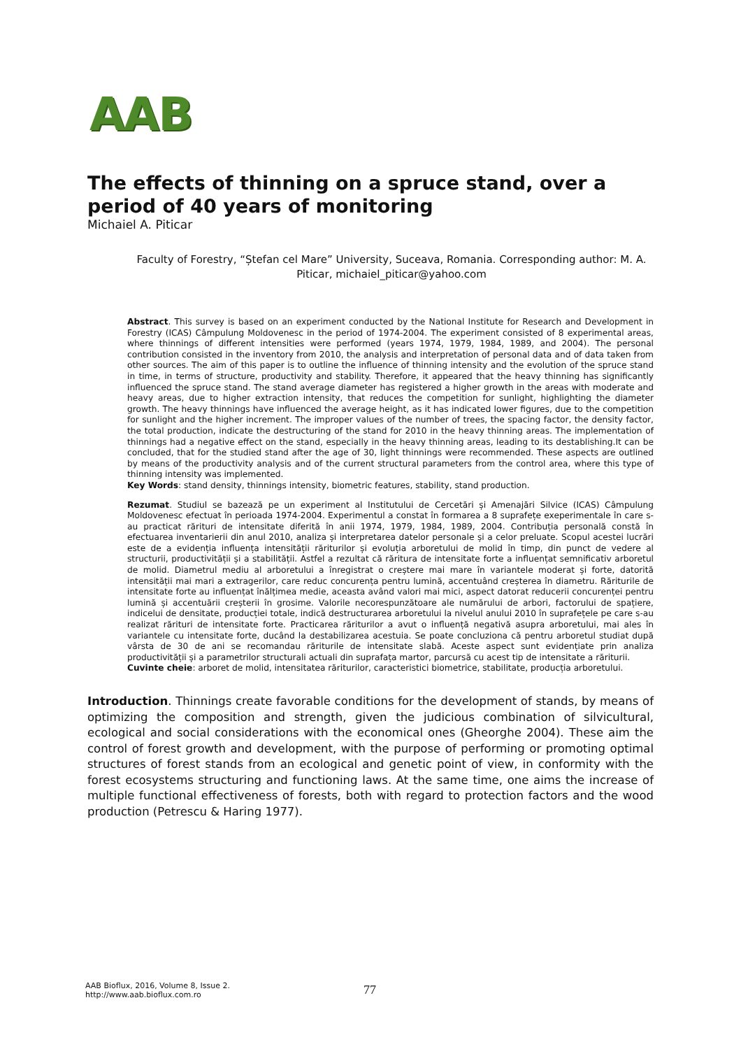AAB
The effects of thinning on a spruce stand, over a period of 40 years of monitoring
Michaiel A. Piticar
Faculty of Forestry, “Ștefan cel Mare” University, Suceava, Romania. Corresponding author: M. A. Piticar, michaiel_piticar@yahoo.com
Abstract. This survey is based on an experiment conducted by the National Institute for Research and Development in Forestry (ICAS) Câmpulung Moldovenesc in the period of 1974-2004. The experiment consisted of 8 experimental areas, where thinnings of different intensities were performed (years 1974, 1979, 1984, 1989, and 2004). The personal contribution consisted in the inventory from 2010, the analysis and interpretation of personal data and of data taken from other sources. The aim of this paper is to outline the influence of thinning intensity and the evolution of the spruce stand in time, in terms of structure, productivity and stability. Therefore, it appeared that the heavy thinning has significantly influenced the spruce stand. The stand average diameter has registered a higher growth in the areas with moderate and heavy areas, due to higher extraction intensity, that reduces the competition for sunlight, highlighting the diameter growth. The heavy thinnings have influenced the average height, as it has indicated lower figures, due to the competition for sunlight and the higher increment. The improper values of the number of trees, the spacing factor, the density factor, the total production, indicate the destructuring of the stand for 2010 in the heavy thinning areas. The implementation of thinnings had a negative effect on the stand, especially in the heavy thinning areas, leading to its destablishing.It can be concluded, that for the studied stand after the age of 30, light thinnings were recommended. These aspects are outlined by means of the productivity analysis and of the current structural parameters from the control area, where this type of thinning intensity was implemented.
Key Words: stand density, thinnings intensity, biometric features, stability, stand production.
Rezumat. Studiul se bazează pe un experiment al Institutului de Cercetări și Amenajări Silvice (ICAS) Câmpulung Moldovenesc efectuat în perioada 1974-2004. Experimentul a constat în formarea a 8 suprafețe exeperimentale în care s-au practicat rărituri de intensitate diferită în anii 1974, 1979, 1984, 1989, 2004. Contribuția personală constă în efectuarea inventarierii din anul 2010, analiza și interpretarea datelor personale și a celor preluate. Scopul acestei lucrări este de a evidenția influența intensității răriturilor și evoluția arboretului de molid în timp, din punct de vedere al structurii, productivității și a stabilității. Astfel a rezultat că răritura de intensitate forte a influențat semnificativ arboretul de molid. Diametrul mediu al arboretului a înregistrat o creștere mai mare în variantele moderat și forte, datorită intensității mai mari a extragerilor, care reduc concurența pentru lumină, accentuând creșterea în diametru. Răriturile de intensitate forte au influențat înălțimea medie, aceasta având valori mai mici, aspect datorat reducerii concurenței pentru lumină și accentuării creșterii în grosime. Valorile necorespunzătoare ale numărului de arbori, factorului de spațiere, indicelui de densitate, producției totale, indică destructurarea arboretului la nivelul anului 2010 în suprafețele pe care s-au realizat rărituri de intensitate forte. Practicarea răriturilor a avut o influență negativă asupra arboretului, mai ales în variantele cu intensitate forte, ducând la destabilizarea acestuia. Se poate concluziona că pentru arboretul studiat după vârsta de 30 de ani se recomandau răriturile de intensitate slabă. Aceste aspect sunt evidențiate prin analiza productivității și a parametrilor structurali actuali din suprafața martor, parcursă cu acest tip de intensitate a răriturii.
Cuvinte cheie: arboret de molid, intensitatea răriturilor, caracteristici biometrice, stabilitate, producția arboretului.
Introduction. Thinnings create favorable conditions for the development of stands, by means of optimizing the composition and strength, given the judicious combination of silvicultural, ecological and social considerations with the economical ones (Gheorghe 2004). These aim the control of forest growth and development, with the purpose of performing or promoting optimal structures of forest stands from an ecological and genetic point of view, in conformity with the forest ecosystems structuring and functioning laws. At the same time, one aims the increase of multiple functional effectiveness of forests, both with regard to protection factors and the wood production (Petrescu & Haring 1977).
AAB Bioflux, 2016, Volume 8, Issue 2.
http://www.aab.bioflux.com.ro
77